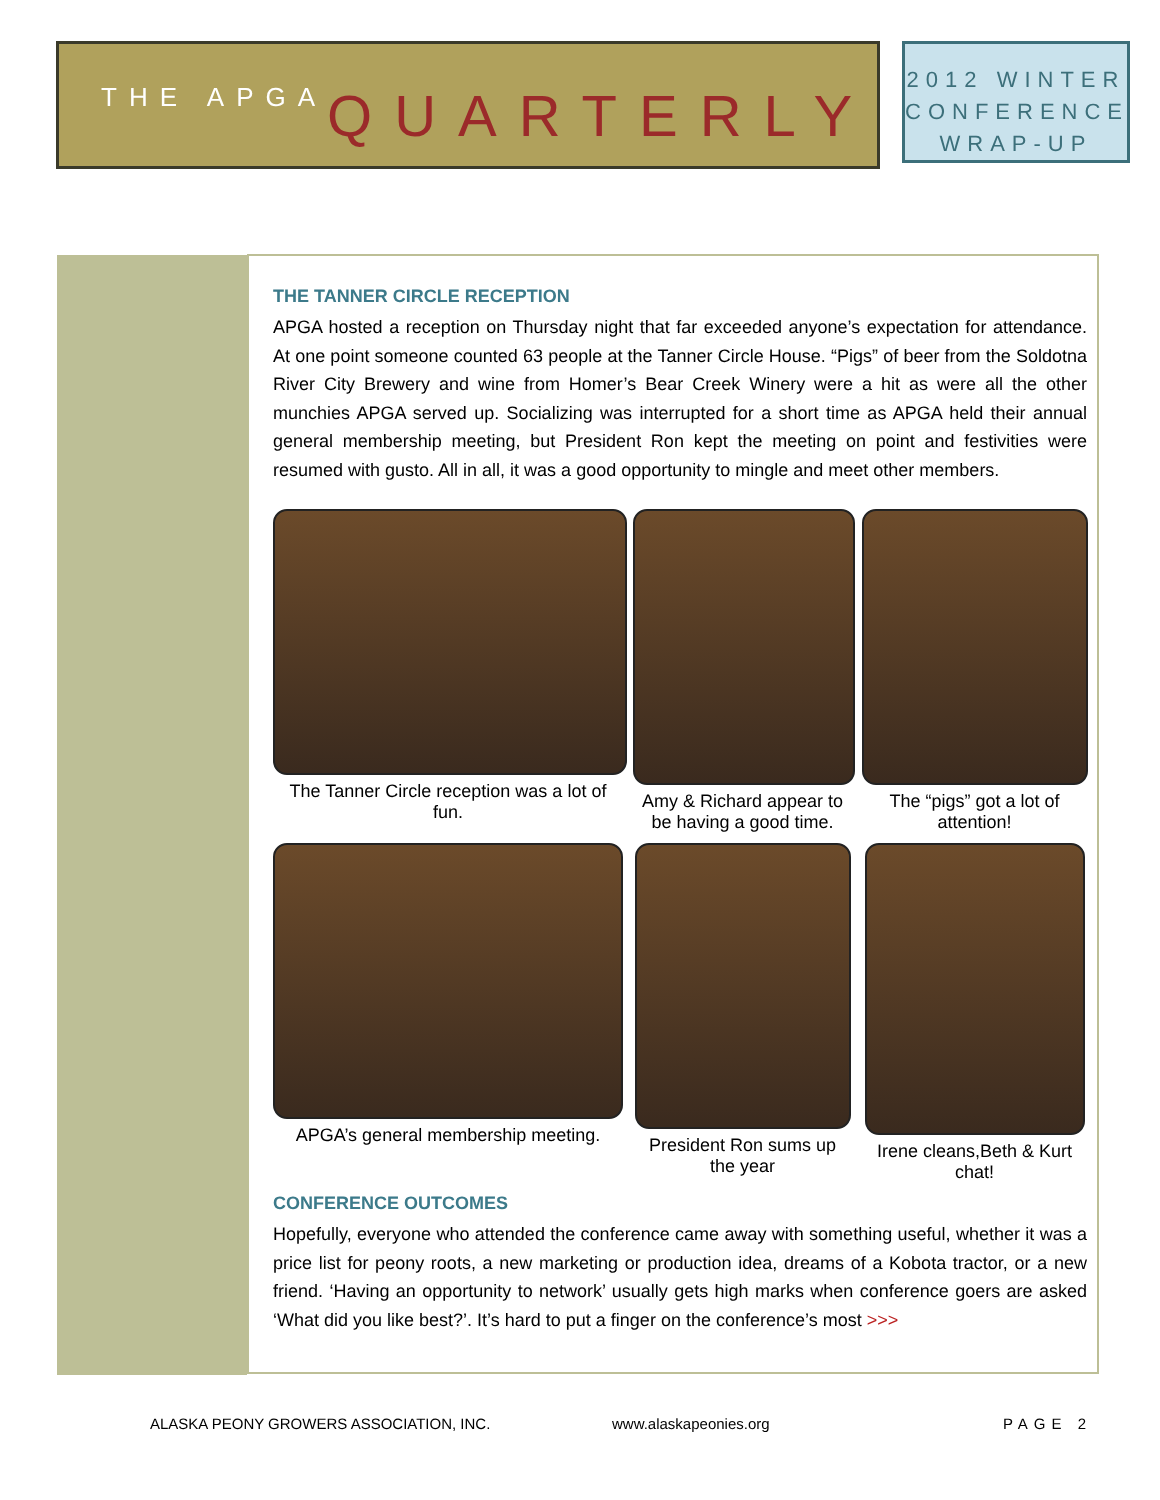THE APGA QUARTERLY
2012 WINTER
CONFERENCE
WRAP-UP
THE TANNER CIRCLE RECEPTION
APGA hosted a reception on Thursday night that far exceeded anyone’s expectation for attendance. At one point someone counted 63 people at the Tanner Circle House. “Pigs” of beer from the Soldotna River City Brewery and wine from Homer’s Bear Creek Winery were a hit as were all the other munchies APGA served up. Socializing was interrupted for a short time as APGA held their annual general membership meeting, but President Ron kept the meeting on point and festivities were resumed with gusto. All in all, it was a good opportunity to mingle and meet other members.
The Tanner Circle reception was a lot of fun.
Amy & Richard appear to be having a good time.
The “pigs” got a lot of attention!
APGA’s general membership meeting.
President Ron sums up the year
Irene cleans,Beth & Kurt chat!
CONFERENCE OUTCOMES
Hopefully, everyone who attended the conference came away with something useful, whether it was a price list for peony roots, a new marketing or production idea, dreams of a Kobota tractor, or a new friend. ‘Having an opportunity to network’ usually gets high marks when conference goers are asked ‘What did you like best?’. It’s hard to put a finger on the conference’s most >>>
ALASKA PEONY GROWERS ASSOCIATION, INC. www.alaskapeonies.org PAGE 2